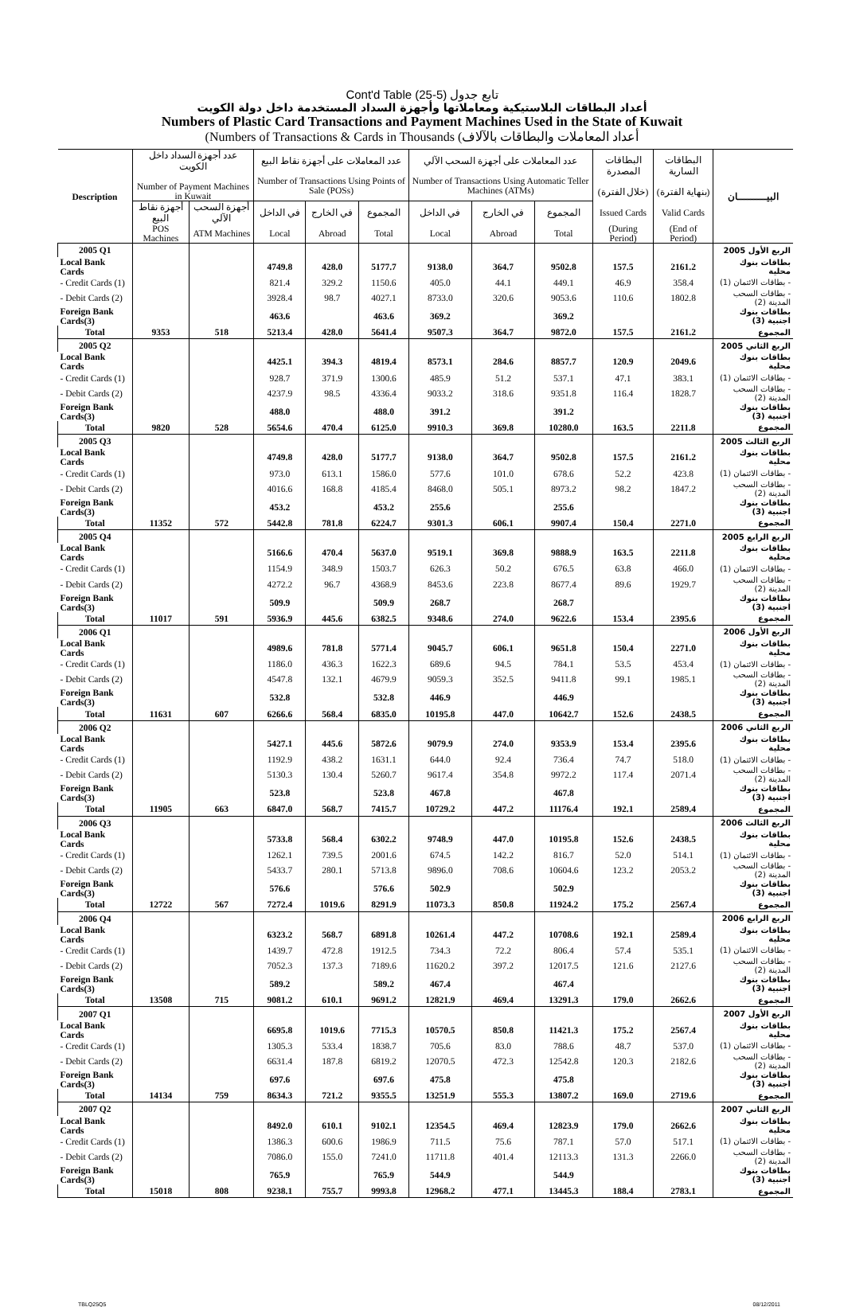Cont'd Table (25-5) تابع جدول
أعداد البطاقات البلاستيكية ومعاملاتها وأجهزة السداد المستخدمة داخل دولة الكويت
Numbers of Plastic Card Transactions and Payment Machines Used in the State of Kuwait
(Numbers of Transactions & Cards in Thousands (أعداد المعاملات والبطاقات بالآلاف
| Description | عدد أجهزة السداد داخل الكويت Number of Payment Machines in Kuwait | | عدد المعاملات على أجهزة نقاط البيع Number of Transactions Using Points of Sale (POSs) | | | عدد المعاملات على أجهزة السحب الآلي Number of Transactions Using Automatic Teller Machines (ATMs) | | | البطاقات المصدرة (خلال الفترة) | البطاقات السارية (بنهاية الفترة) | البيـــــــــان |
| --- | --- | --- | --- | --- | --- | --- | --- | --- | --- | --- | --- |
| | أجهزة نقاط البيع | أجهزة السحب الآلي | في الداخل | في الخارج | المجموع | في الداخل | في الخارج | المجموع | Issued Cards | Valid Cards | |
| | POS Machines | ATM Machines | Local | Abroad | Total | Local | Abroad | Total | (During Period) | (End of Period) | |
| 2005 Q1 | | | | | | | | | | | الربع الأول 2005 |
| Local Bank Cards | | | 4749.8 | 428.0 | 5177.7 | 9138.0 | 364.7 | 9502.8 | 157.5 | 2161.2 | بطاقات بنوك محلية |
| - Credit Cards (1) | | | 821.4 | 329.2 | 1150.6 | 405.0 | 44.1 | 449.1 | 46.9 | 358.4 | - بطاقات الائتمان (1) |
| - Debit Cards (2) | | | 3928.4 | 98.7 | 4027.1 | 8733.0 | 320.6 | 9053.6 | 110.6 | 1802.8 | - بطاقات السحب المدينة (2) |
| Foreign Bank Cards(3) | | | 463.6 | | 463.6 | 369.2 | | 369.2 | | | بطاقات بنوك اجنبية (3) |
| Total | 9353 | 518 | 5213.4 | 428.0 | 5641.4 | 9507.3 | 364.7 | 9872.0 | 157.5 | 2161.2 | المجموع |
| 2005 Q2 | | | | | | | | | | | الربع الثاني 2005 |
| Local Bank Cards | | | 4425.1 | 394.3 | 4819.4 | 8573.1 | 284.6 | 8857.7 | 120.9 | 2049.6 | بطاقات بنوك محلية |
| - Credit Cards (1) | | | 928.7 | 371.9 | 1300.6 | 485.9 | 51.2 | 537.1 | 47.1 | 383.1 | - بطاقات الائتمان (1) |
| - Debit Cards (2) | | | 4237.9 | 98.5 | 4336.4 | 9033.2 | 318.6 | 9351.8 | 116.4 | 1828.7 | - بطاقات السحب المدينة (2) |
| Foreign Bank Cards(3) | | | 488.0 | | 488.0 | 391.2 | | 391.2 | | | بطاقات بنوك اجنبية (3) |
| Total | 9820 | 528 | 5654.6 | 470.4 | 6125.0 | 9910.3 | 369.8 | 10280.0 | 163.5 | 2211.8 | المجموع |
| 2005 Q3 | | | | | | | | | | | الربع الثالث 2005 |
| Local Bank Cards | | | 4749.8 | 428.0 | 5177.7 | 9138.0 | 364.7 | 9502.8 | 157.5 | 2161.2 | بطاقات بنوك محلية |
| - Credit Cards (1) | | | 973.0 | 613.1 | 1586.0 | 577.6 | 101.0 | 678.6 | 52.2 | 423.8 | - بطاقات الائتمان (1) |
| - Debit Cards (2) | | | 4016.6 | 168.8 | 4185.4 | 8468.0 | 505.1 | 8973.2 | 98.2 | 1847.2 | - بطاقات السحب المدينة (2) |
| Foreign Bank Cards(3) | | | 453.2 | | 453.2 | 255.6 | | 255.6 | | | بطاقات بنوك اجنبية (3) |
| Total | 11352 | 572 | 5442.8 | 781.8 | 6224.7 | 9301.3 | 606.1 | 9907.4 | 150.4 | 2271.0 | المجموع |
| 2005 Q4 | | | | | | | | | | | الربع الرابع 2005 |
| Local Bank Cards | | | 5166.6 | 470.4 | 5637.0 | 9519.1 | 369.8 | 9888.9 | 163.5 | 2211.8 | بطاقات بنوك محلية |
| - Credit Cards (1) | | | 1154.9 | 348.9 | 1503.7 | 626.3 | 50.2 | 676.5 | 63.8 | 466.0 | - بطاقات الائتمان (1) |
| - Debit Cards (2) | | | 4272.2 | 96.7 | 4368.9 | 8453.6 | 223.8 | 8677.4 | 89.6 | 1929.7 | - بطاقات السحب المدينة (2) |
| Foreign Bank Cards(3) | | | 509.9 | | 509.9 | 268.7 | | 268.7 | | | بطاقات بنوك اجنبية (3) |
| Total | 11017 | 591 | 5936.9 | 445.6 | 6382.5 | 9348.6 | 274.0 | 9622.6 | 153.4 | 2395.6 | المجموع |
| 2006 Q1 | | | | | | | | | | | الربع الأول 2006 |
| Local Bank Cards | | | 4989.6 | 781.8 | 5771.4 | 9045.7 | 606.1 | 9651.8 | 150.4 | 2271.0 | بطاقات بنوك محلية |
| - Credit Cards (1) | | | 1186.0 | 436.3 | 1622.3 | 689.6 | 94.5 | 784.1 | 53.5 | 453.4 | - بطاقات الائتمان (1) |
| - Debit Cards (2) | | | 4547.8 | 132.1 | 4679.9 | 9059.3 | 352.5 | 9411.8 | 99.1 | 1985.1 | - بطاقات السحب المدينة (2) |
| Foreign Bank Cards(3) | | | 532.8 | | 532.8 | 446.9 | | 446.9 | | | بطاقات بنوك اجنبية (3) |
| Total | 11631 | 607 | 6266.6 | 568.4 | 6835.0 | 10195.8 | 447.0 | 10642.7 | 152.6 | 2438.5 | المجموع |
| 2006 Q2 | | | | | | | | | | | الربع الثاني 2006 |
| Local Bank Cards | | | 5427.1 | 445.6 | 5872.6 | 9079.9 | 274.0 | 9353.9 | 153.4 | 2395.6 | بطاقات بنوك محلية |
| - Credit Cards (1) | | | 1192.9 | 438.2 | 1631.1 | 644.0 | 92.4 | 736.4 | 74.7 | 518.0 | - بطاقات الائتمان (1) |
| - Debit Cards (2) | | | 5130.3 | 130.4 | 5260.7 | 9617.4 | 354.8 | 9972.2 | 117.4 | 2071.4 | - بطاقات السحب المدينة (2) |
| Foreign Bank Cards(3) | | | 523.8 | | 523.8 | 467.8 | | 467.8 | | | بطاقات بنوك اجنبية (3) |
| Total | 11905 | 663 | 6847.0 | 568.7 | 7415.7 | 10729.2 | 447.2 | 11176.4 | 192.1 | 2589.4 | المجموع |
| 2006 Q3 | | | | | | | | | | | الربع الثالث 2006 |
| Local Bank Cards | | | 5733.8 | 568.4 | 6302.2 | 9748.9 | 447.0 | 10195.8 | 152.6 | 2438.5 | بطاقات بنوك محلية |
| - Credit Cards (1) | | | 1262.1 | 739.5 | 2001.6 | 674.5 | 142.2 | 816.7 | 52.0 | 514.1 | - بطاقات الائتمان (1) |
| - Debit Cards (2) | | | 5433.7 | 280.1 | 5713.8 | 9896.0 | 708.6 | 10604.6 | 123.2 | 2053.2 | - بطاقات السحب المدينة (2) |
| Foreign Bank Cards(3) | | | 576.6 | | 576.6 | 502.9 | | 502.9 | | | بطاقات بنوك اجنبية (3) |
| Total | 12722 | 567 | 7272.4 | 1019.6 | 8291.9 | 11073.3 | 850.8 | 11924.2 | 175.2 | 2567.4 | المجموع |
| 2006 Q4 | | | | | | | | | | | الربع الرابع 2006 |
| Local Bank Cards | | | 6323.2 | 568.7 | 6891.8 | 10261.4 | 447.2 | 10708.6 | 192.1 | 2589.4 | بطاقات بنوك محلية |
| - Credit Cards (1) | | | 1439.7 | 472.8 | 1912.5 | 734.3 | 72.2 | 806.4 | 57.4 | 535.1 | - بطاقات الائتمان (1) |
| - Debit Cards (2) | | | 7052.3 | 137.3 | 7189.6 | 11620.2 | 397.2 | 12017.5 | 121.6 | 2127.6 | - بطاقات السحب المدينة (2) |
| Foreign Bank Cards(3) | | | 589.2 | | 589.2 | 467.4 | | 467.4 | | | بطاقات بنوك اجنبية (3) |
| Total | 13508 | 715 | 9081.2 | 610.1 | 9691.2 | 12821.9 | 469.4 | 13291.3 | 179.0 | 2662.6 | المجموع |
| 2007 Q1 | | | | | | | | | | | الربع الأول 2007 |
| Local Bank Cards | | | 6695.8 | 1019.6 | 7715.3 | 10570.5 | 850.8 | 11421.3 | 175.2 | 2567.4 | بطاقات بنوك محلية |
| - Credit Cards (1) | | | 1305.3 | 533.4 | 1838.7 | 705.6 | 83.0 | 788.6 | 48.7 | 537.0 | - بطاقات الائتمان (1) |
| - Debit Cards (2) | | | 6631.4 | 187.8 | 6819.2 | 12070.5 | 472.3 | 12542.8 | 120.3 | 2182.6 | - بطاقات السحب المدينة (2) |
| Foreign Bank Cards(3) | | | 697.6 | | 697.6 | 475.8 | | 475.8 | | | بطاقات بنوك اجنبية (3) |
| Total | 14134 | 759 | 8634.3 | 721.2 | 9355.5 | 13251.9 | 555.3 | 13807.2 | 169.0 | 2719.6 | المجموع |
| 2007 Q2 | | | | | | | | | | | الربع الثاني 2007 |
| Local Bank Cards | | | 8492.0 | 610.1 | 9102.1 | 12354.5 | 469.4 | 12823.9 | 179.0 | 2662.6 | بطاقات بنوك محلية |
| - Credit Cards (1) | | | 1386.3 | 600.6 | 1986.9 | 711.5 | 75.6 | 787.1 | 57.0 | 517.1 | - بطاقات الائتمان (1) |
| - Debit Cards (2) | | | 7086.0 | 155.0 | 7241.0 | 11711.8 | 401.4 | 12113.3 | 131.3 | 2266.0 | - بطاقات السحب المدينة (2) |
| Foreign Bank Cards(3) | | | 765.9 | | 765.9 | 544.9 | | 544.9 | | | بطاقات بنوك اجنبية (3) |
| Total | 15018 | 808 | 9238.1 | 755.7 | 9993.8 | 12968.2 | 477.1 | 13445.3 | 188.4 | 2783.1 | المجموع |
TBLQ25Q5 08/12/2011